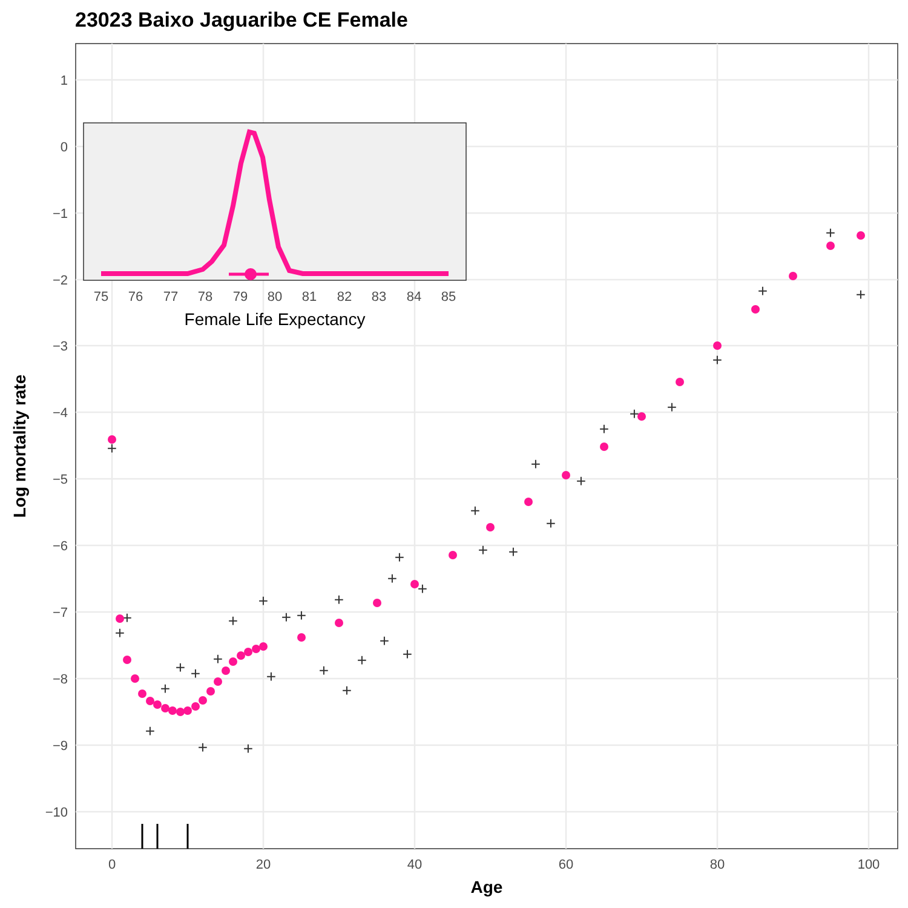23023 Baixo Jaguaribe CE Female
1
0
−1
−2
−3
−4
−5
−6
−7
−8
−9
−10
0
20
40
60
80
100
Age
Log mortality rate
+
+
+
+
+
+
+
+
+
+
+
+
+
+
+
+
+
+
+
+
+
+
+
+
+
+
+
+
+
+
+
+
+
+
+
+
+
75
76
77
78
79
80
81
82
83
84
85
Female Life Expectancy